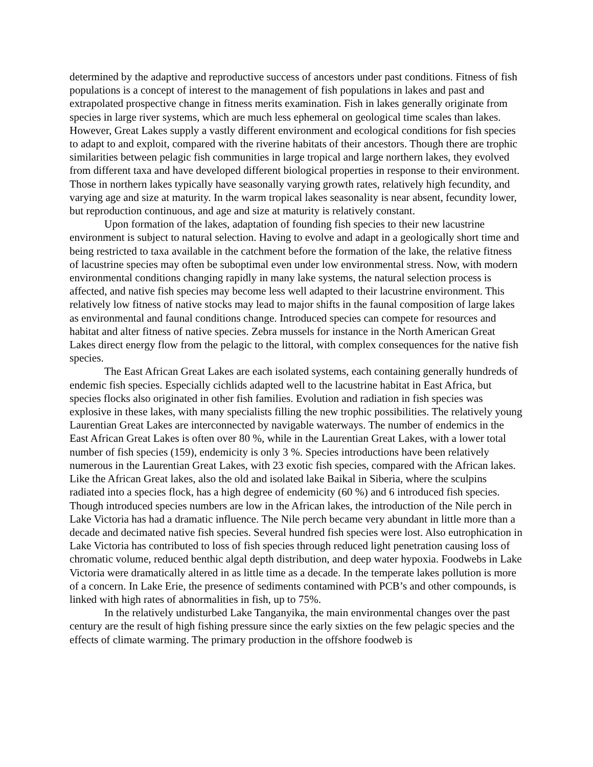determined by the adaptive and reproductive success of ancestors under past conditions. Fitness of fish populations is a concept of interest to the management of fish populations in lakes and past and extrapolated prospective change in fitness merits examination. Fish in lakes generally originate from species in large river systems, which are much less ephemeral on geological time scales than lakes. However, Great Lakes supply a vastly different environment and ecological conditions for fish species to adapt to and exploit, compared with the riverine habitats of their ancestors. Though there are trophic similarities between pelagic fish communities in large tropical and large northern lakes, they evolved from different taxa and have developed different biological properties in response to their environment. Those in northern lakes typically have seasonally varying growth rates, relatively high fecundity, and varying age and size at maturity. In the warm tropical lakes seasonality is near absent, fecundity lower, but reproduction continuous, and age and size at maturity is relatively constant.
Upon formation of the lakes, adaptation of founding fish species to their new lacustrine environment is subject to natural selection. Having to evolve and adapt in a geologically short time and being restricted to taxa available in the catchment before the formation of the lake, the relative fitness of lacustrine species may often be suboptimal even under low environmental stress. Now, with modern environmental conditions changing rapidly in many lake systems, the natural selection process is affected, and native fish species may become less well adapted to their lacustrine environment. This relatively low fitness of native stocks may lead to major shifts in the faunal composition of large lakes as environmental and faunal conditions change. Introduced species can compete for resources and habitat and alter fitness of native species. Zebra mussels for instance in the North American Great Lakes direct energy flow from the pelagic to the littoral, with complex consequences for the native fish species.
The East African Great Lakes are each isolated systems, each containing generally hundreds of endemic fish species. Especially cichlids adapted well to the lacustrine habitat in East Africa, but species flocks also originated in other fish families. Evolution and radiation in fish species was explosive in these lakes, with many specialists filling the new trophic possibilities. The relatively young Laurentian Great Lakes are interconnected by navigable waterways. The number of endemics in the East African Great Lakes is often over 80 %, while in the Laurentian Great Lakes, with a lower total number of fish species (159), endemicity is only 3 %. Species introductions have been relatively numerous in the Laurentian Great Lakes, with 23 exotic fish species, compared with the African lakes. Like the African Great lakes, also the old and isolated lake Baikal in Siberia, where the sculpins radiated into a species flock, has a high degree of endemicity (60 %) and 6 introduced fish species. Though introduced species numbers are low in the African lakes, the introduction of the Nile perch in Lake Victoria has had a dramatic influence. The Nile perch became very abundant in little more than a decade and decimated native fish species. Several hundred fish species were lost. Also eutrophication in Lake Victoria has contributed to loss of fish species through reduced light penetration causing loss of chromatic volume, reduced benthic algal depth distribution, and deep water hypoxia. Foodwebs in Lake Victoria were dramatically altered in as little time as a decade. In the temperate lakes pollution is more of a concern. In Lake Erie, the presence of sediments contamined with PCB’s and other compounds, is linked with high rates of abnormalities in fish, up to 75%.
In the relatively undisturbed Lake Tanganyika, the main environmental changes over the past century are the result of high fishing pressure since the early sixties on the few pelagic species and the effects of climate warming. The primary production in the offshore foodweb is